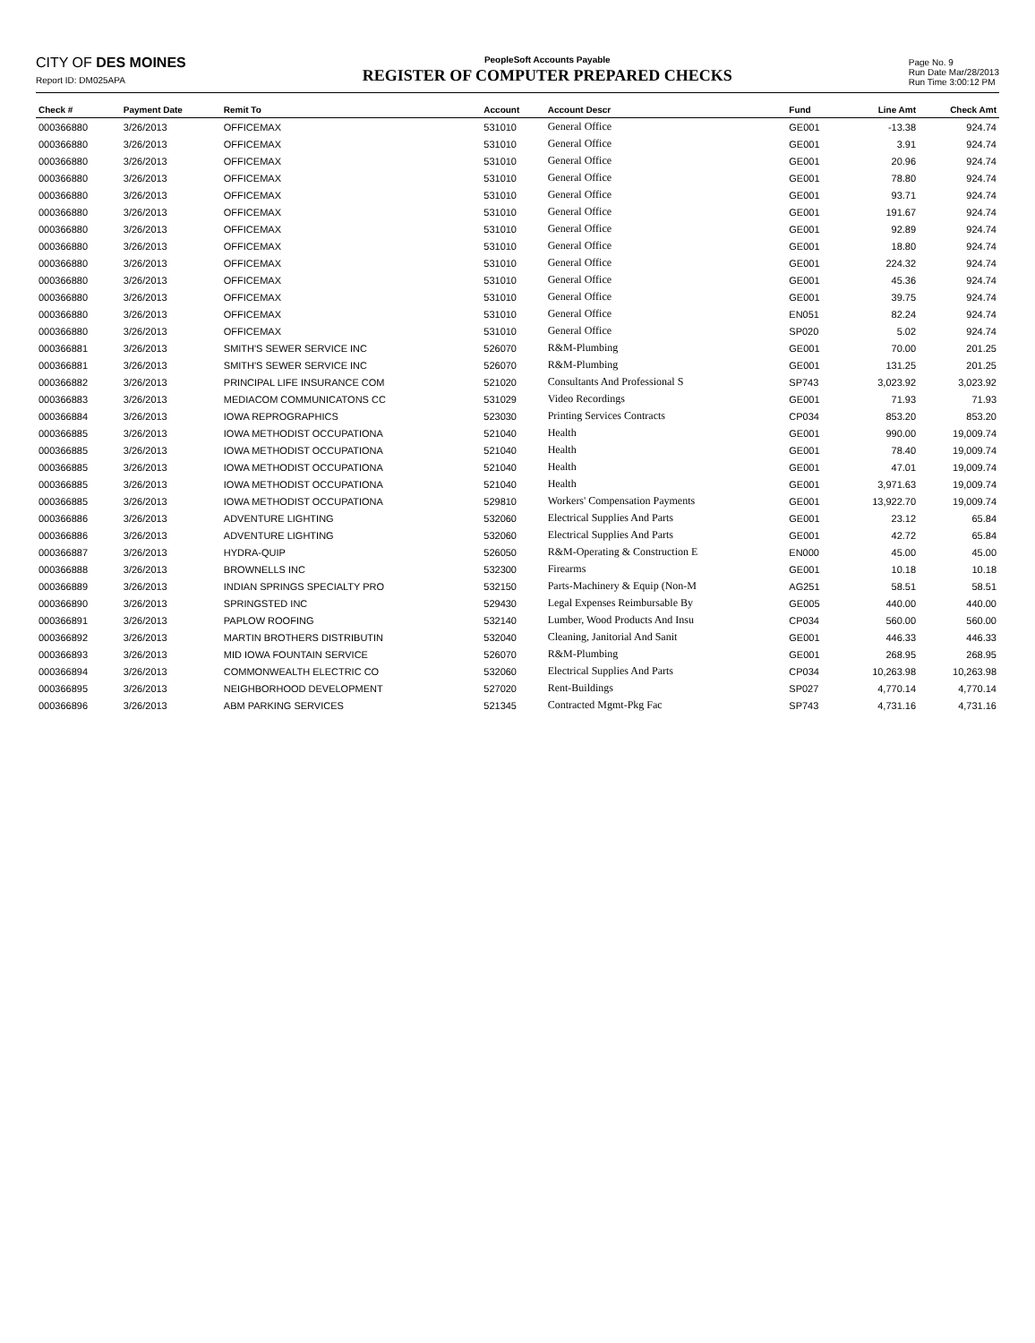CITY OF DES MOINES
Report ID: DM025APA
PeopleSoft Accounts Payable
REGISTER OF COMPUTER PREPARED CHECKS
Page No. 9
Run Date Mar/28/2013
Run Time 3:00:12 PM
| Check # | Payment Date | Remit To | Account | Account Descr | Fund | Line Amt | Check Amt |
| --- | --- | --- | --- | --- | --- | --- | --- |
| 000366880 | 3/26/2013 | OFFICEMAX | 531010 | General Office | GE001 | -13.38 | 924.74 |
| 000366880 | 3/26/2013 | OFFICEMAX | 531010 | General Office | GE001 | 3.91 | 924.74 |
| 000366880 | 3/26/2013 | OFFICEMAX | 531010 | General Office | GE001 | 20.96 | 924.74 |
| 000366880 | 3/26/2013 | OFFICEMAX | 531010 | General Office | GE001 | 78.80 | 924.74 |
| 000366880 | 3/26/2013 | OFFICEMAX | 531010 | General Office | GE001 | 93.71 | 924.74 |
| 000366880 | 3/26/2013 | OFFICEMAX | 531010 | General Office | GE001 | 191.67 | 924.74 |
| 000366880 | 3/26/2013 | OFFICEMAX | 531010 | General Office | GE001 | 92.89 | 924.74 |
| 000366880 | 3/26/2013 | OFFICEMAX | 531010 | General Office | GE001 | 18.80 | 924.74 |
| 000366880 | 3/26/2013 | OFFICEMAX | 531010 | General Office | GE001 | 224.32 | 924.74 |
| 000366880 | 3/26/2013 | OFFICEMAX | 531010 | General Office | GE001 | 45.36 | 924.74 |
| 000366880 | 3/26/2013 | OFFICEMAX | 531010 | General Office | GE001 | 39.75 | 924.74 |
| 000366880 | 3/26/2013 | OFFICEMAX | 531010 | General Office | EN051 | 82.24 | 924.74 |
| 000366880 | 3/26/2013 | OFFICEMAX | 531010 | General Office | SP020 | 5.02 | 924.74 |
| 000366881 | 3/26/2013 | SMITH'S SEWER SERVICE INC | 526070 | R&M-Plumbing | GE001 | 70.00 | 201.25 |
| 000366881 | 3/26/2013 | SMITH'S SEWER SERVICE INC | 526070 | R&M-Plumbing | GE001 | 131.25 | 201.25 |
| 000366882 | 3/26/2013 | PRINCIPAL LIFE INSURANCE COM | 521020 | Consultants And Professional S | SP743 | 3,023.92 | 3,023.92 |
| 000366883 | 3/26/2013 | MEDIACOM COMMUNICATONS CC | 531029 | Video Recordings | GE001 | 71.93 | 71.93 |
| 000366884 | 3/26/2013 | IOWA REPROGRAPHICS | 523030 | Printing Services Contracts | CP034 | 853.20 | 853.20 |
| 000366885 | 3/26/2013 | IOWA METHODIST OCCUPATIONA | 521040 | Health | GE001 | 990.00 | 19,009.74 |
| 000366885 | 3/26/2013 | IOWA METHODIST OCCUPATIONA | 521040 | Health | GE001 | 78.40 | 19,009.74 |
| 000366885 | 3/26/2013 | IOWA METHODIST OCCUPATIONA | 521040 | Health | GE001 | 47.01 | 19,009.74 |
| 000366885 | 3/26/2013 | IOWA METHODIST OCCUPATIONA | 521040 | Health | GE001 | 3,971.63 | 19,009.74 |
| 000366885 | 3/26/2013 | IOWA METHODIST OCCUPATIONA | 529810 | Workers' Compensation Payments | GE001 | 13,922.70 | 19,009.74 |
| 000366886 | 3/26/2013 | ADVENTURE LIGHTING | 532060 | Electrical Supplies And Parts | GE001 | 23.12 | 65.84 |
| 000366886 | 3/26/2013 | ADVENTURE LIGHTING | 532060 | Electrical Supplies And Parts | GE001 | 42.72 | 65.84 |
| 000366887 | 3/26/2013 | HYDRA-QUIP | 526050 | R&M-Operating & Construction E | EN000 | 45.00 | 45.00 |
| 000366888 | 3/26/2013 | BROWNELLS INC | 532300 | Firearms | GE001 | 10.18 | 10.18 |
| 000366889 | 3/26/2013 | INDIAN SPRINGS SPECIALTY PRO | 532150 | Parts-Machinery & Equip (Non-M | AG251 | 58.51 | 58.51 |
| 000366890 | 3/26/2013 | SPRINGSTED INC | 529430 | Legal Expenses Reimbursable By | GE005 | 440.00 | 440.00 |
| 000366891 | 3/26/2013 | PAPLOW ROOFING | 532140 | Lumber, Wood Products And Insu | CP034 | 560.00 | 560.00 |
| 000366892 | 3/26/2013 | MARTIN BROTHERS DISTRIBUTIN | 532040 | Cleaning, Janitorial And Sanit | GE001 | 446.33 | 446.33 |
| 000366893 | 3/26/2013 | MID IOWA FOUNTAIN SERVICE | 526070 | R&M-Plumbing | GE001 | 268.95 | 268.95 |
| 000366894 | 3/26/2013 | COMMONWEALTH ELECTRIC CO | 532060 | Electrical Supplies And Parts | CP034 | 10,263.98 | 10,263.98 |
| 000366895 | 3/26/2013 | NEIGHBORHOOD DEVELOPMENT | 527020 | Rent-Buildings | SP027 | 4,770.14 | 4,770.14 |
| 000366896 | 3/26/2013 | ABM PARKING SERVICES | 521345 | Contracted Mgmt-Pkg Fac | SP743 | 4,731.16 | 4,731.16 |